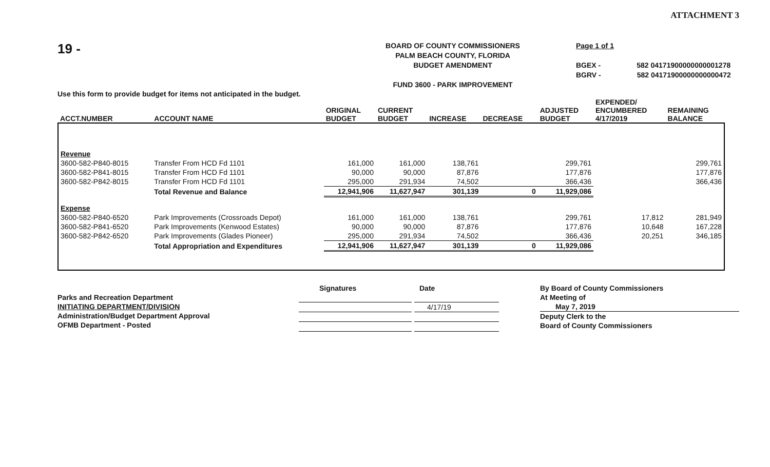ATTACHMENT 3
19 -
BOARD OF COUNTY COMMISSIONERS
PALM BEACH COUNTY, FLORIDA
BUDGET AMENDMENT
FUND 3600 - PARK IMPROVEMENT
Page 1 of 1
BGEX - 582 04171900000000001278
BGRV - 582 04171900000000000472
Use this form to provide budget for items not anticipated in the budget.
| ACCT.NUMBER | ACCOUNT NAME | ORIGINAL BUDGET | CURRENT BUDGET | INCREASE | DECREASE | ADJUSTED BUDGET | EXPENDED/ ENCUMBERED 4/17/2019 | REMAINING BALANCE |
| --- | --- | --- | --- | --- | --- | --- | --- | --- |
| Revenue | | | | | | | | |
| 3600-582-P840-8015 | Transfer From HCD Fd 1101 | 161,000 | 161,000 | 138,761 | | 299,761 | | 299,761 |
| 3600-582-P841-8015 | Transfer From HCD Fd 1101 | 90,000 | 90,000 | 87,876 | | 177,876 | | 177,876 |
| 3600-582-P842-8015 | Transfer From HCD Fd 1101 | 295,000 | 291,934 | 74,502 | | 366,436 | | 366,436 |
| | Total Revenue and Balance | 12,941,906 | 11,627,947 | 301,139 | 0 | 11,929,086 | | |
| Expense | | | | | | | | |
| 3600-582-P840-6520 | Park Improvements (Crossroads Depot) | 161,000 | 161,000 | 138,761 | | 299,761 | 17,812 | 281,949 |
| 3600-582-P841-6520 | Park Improvements (Kenwood Estates) | 90,000 | 90,000 | 87,876 | | 177,876 | 10,648 | 167,228 |
| 3600-582-P842-6520 | Park Improvements (Glades Pioneer) | 295,000 | 291,934 | 74,502 | | 366,436 | 20,251 | 346,185 |
| | Total Appropriation and Expenditures | 12,941,906 | 11,627,947 | 301,139 | 0 | 11,929,086 | | |
Parks and Recreation Department
INITIATING DEPARTMENT/DIVISION
Administration/Budget Department Approval
OFMB Department - Posted
Signatures Date
4/17/19
By Board of County Commissioners
At Meeting of
May 7, 2019
Deputy Clerk to the
Board of County Commissioners